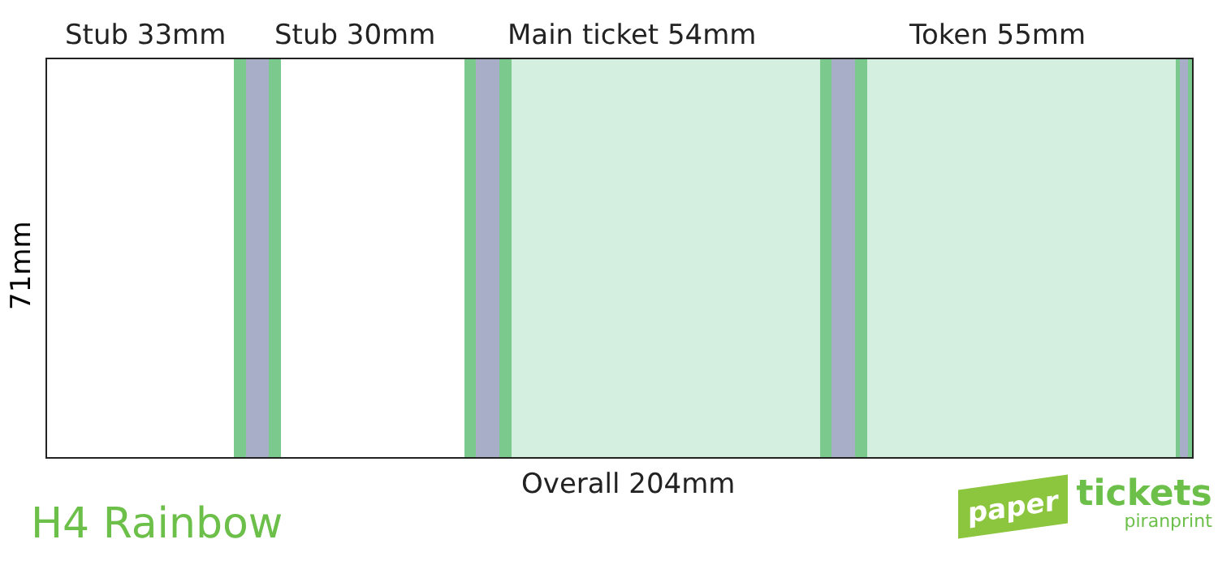Stub 33mm Stub 30mm Main ticket 54mm Token 55mm
71mm
Overall 204mm
H4 Rainbow
paper
tickets
piranprint